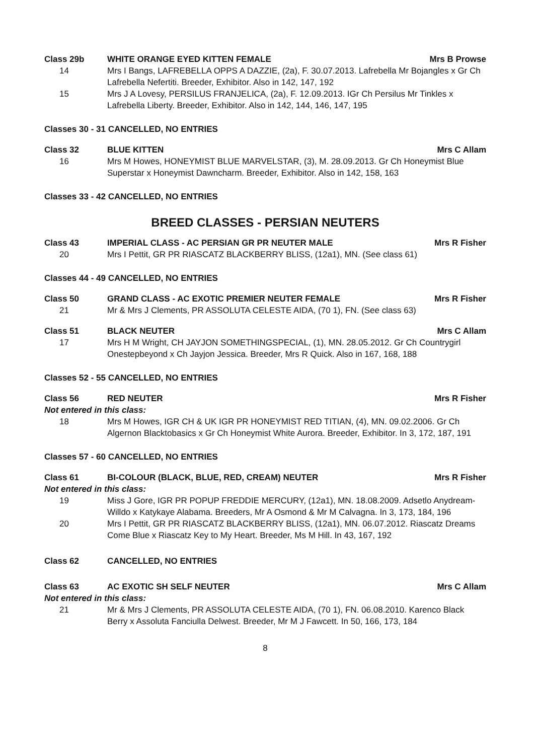Class 29b WHITE ORANGE EYED KITTEN FEMALE Mrs B Prowse
14 Mrs I Bangs, LAFREBELLA OPPS A DAZZIE, (2a), F. 30.07.2013. Lafrebella Mr Bojangles x Gr Ch Lafrebella Nefertiti. Breeder, Exhibitor. Also in 142, 147, 192
15 Mrs J A Lovesy, PERSILUS FRANJELICA, (2a), F. 12.09.2013. IGr Ch Persilus Mr Tinkles x Lafrebella Liberty. Breeder, Exhibitor. Also in 142, 144, 146, 147, 195
Classes 30 - 31 CANCELLED, NO ENTRIES
Class 32 BLUE KITTEN Mrs C Allam
16 Mrs M Howes, HONEYMIST BLUE MARVELSTAR, (3), M. 28.09.2013. Gr Ch Honeymist Blue Superstar x Honeymist Dawncharm. Breeder, Exhibitor. Also in 142, 158, 163
Classes 33 - 42 CANCELLED, NO ENTRIES
BREED CLASSES - PERSIAN NEUTERS
Class 43 IMPERIAL CLASS - AC PERSIAN GR PR NEUTER MALE Mrs R Fisher
20 Mrs I Pettit, GR PR RIASCATZ BLACKBERRY BLISS, (12a1), MN. (See class 61)
Classes 44 - 49 CANCELLED, NO ENTRIES
Class 50 GRAND CLASS - AC EXOTIC PREMIER NEUTER FEMALE Mrs R Fisher
21 Mr & Mrs J Clements, PR ASSOLUTA CELESTE AIDA, (70 1), FN. (See class 63)
Class 51 BLACK NEUTER Mrs C Allam
17 Mrs H M Wright, CH JAYJON SOMETHINGSPECIAL, (1), MN. 28.05.2012. Gr Ch Countrygirl Onestepbeyond x Ch Jayjon Jessica. Breeder, Mrs R Quick. Also in 167, 168, 188
Classes 52 - 55 CANCELLED, NO ENTRIES
Class 56 RED NEUTER Mrs R Fisher
Not entered in this class:
18 Mrs M Howes, IGR CH & UK IGR PR HONEYMIST RED TITIAN, (4), MN. 09.02.2006. Gr Ch Algernon Blacktobasics x Gr Ch Honeymist White Aurora. Breeder, Exhibitor. In 3, 172, 187, 191
Classes 57 - 60 CANCELLED, NO ENTRIES
Class 61 BI-COLOUR (BLACK, BLUE, RED, CREAM) NEUTER Mrs R Fisher
Not entered in this class:
19 Miss J Gore, IGR PR POPUP FREDDIE MERCURY, (12a1), MN. 18.08.2009. Adsetlo Anydream-Willdo x Katykaye Alabama. Breeders, Mr A Osmond & Mr M Calvagna. In 3, 173, 184, 196
20 Mrs I Pettit, GR PR RIASCATZ BLACKBERRY BLISS, (12a1), MN. 06.07.2012. Riascatz Dreams Come Blue x Riascatz Key to My Heart. Breeder, Ms M Hill. In 43, 167, 192
Class 62 CANCELLED, NO ENTRIES
Class 63 AC EXOTIC SH SELF NEUTER Mrs C Allam
Not entered in this class:
21 Mr & Mrs J Clements, PR ASSOLUTA CELESTE AIDA, (70 1), FN. 06.08.2010. Karenco Black Berry x Assoluta Fanciulla Delwest. Breeder, Mr M J Fawcett. In 50, 166, 173, 184
8